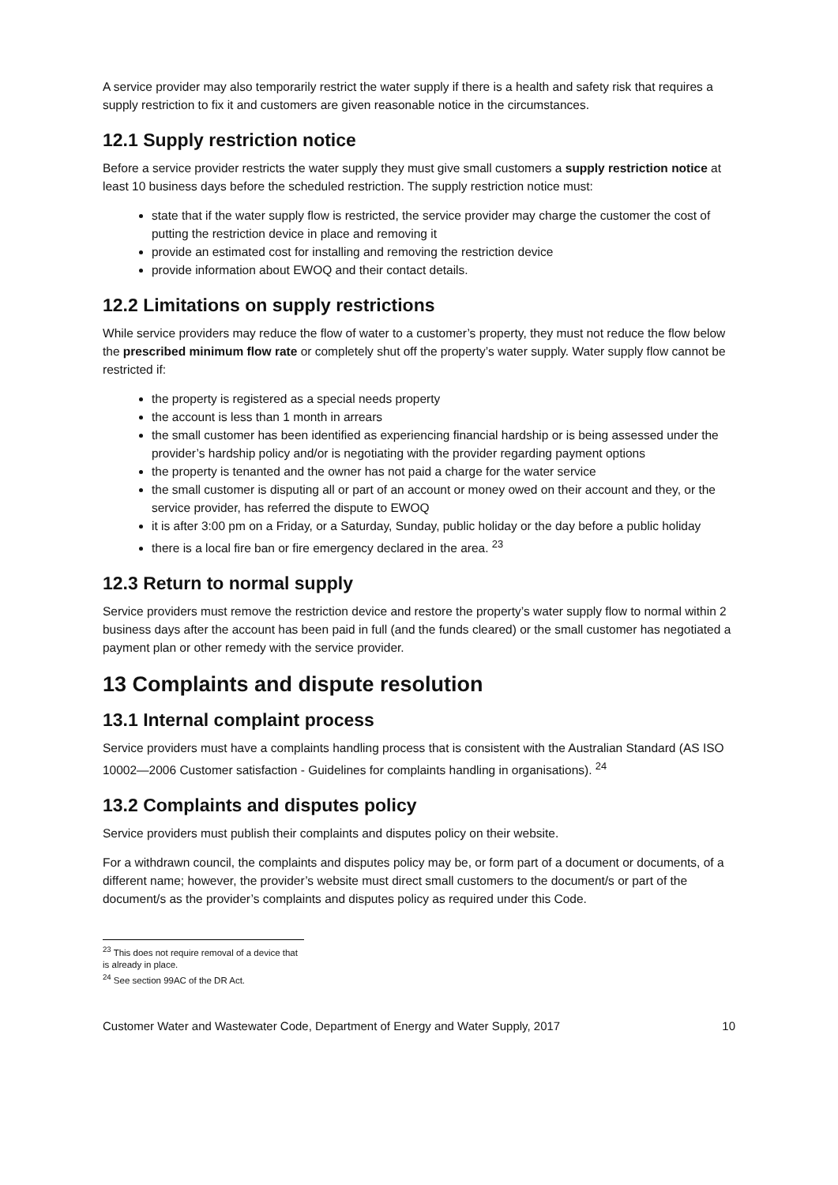A service provider may also temporarily restrict the water supply if there is a health and safety risk that requires a supply restriction to fix it and customers are given reasonable notice in the circumstances.
12.1 Supply restriction notice
Before a service provider restricts the water supply they must give small customers a supply restriction notice at least 10 business days before the scheduled restriction. The supply restriction notice must:
state that if the water supply flow is restricted, the service provider may charge the customer the cost of putting the restriction device in place and removing it
provide an estimated cost for installing and removing the restriction device
provide information about EWOQ and their contact details.
12.2 Limitations on supply restrictions
While service providers may reduce the flow of water to a customer’s property, they must not reduce the flow below the prescribed minimum flow rate or completely shut off the property’s water supply. Water supply flow cannot be restricted if:
the property is registered as a special needs property
the account is less than 1 month in arrears
the small customer has been identified as experiencing financial hardship or is being assessed under the provider’s hardship policy and/or is negotiating with the provider regarding payment options
the property is tenanted and the owner has not paid a charge for the water service
the small customer is disputing all or part of an account or money owed on their account and they, or the service provider, has referred the dispute to EWOQ
it is after 3:00 pm on a Friday, or a Saturday, Sunday, public holiday or the day before a public holiday
there is a local fire ban or fire emergency declared in the area. <sup>23</sup>
12.3 Return to normal supply
Service providers must remove the restriction device and restore the property’s water supply flow to normal within 2 business days after the account has been paid in full (and the funds cleared) or the small customer has negotiated a payment plan or other remedy with the service provider.
13 Complaints and dispute resolution
13.1 Internal complaint process
Service providers must have a complaints handling process that is consistent with the Australian Standard (AS ISO 10002—2006 Customer satisfaction - Guidelines for complaints handling in organisations). <sup>24</sup>
13.2 Complaints and disputes policy
Service providers must publish their complaints and disputes policy on their website.
For a withdrawn council, the complaints and disputes policy may be, or form part of a document or documents, of a different name; however, the provider’s website must direct small customers to the document/s or part of the document/s as the provider’s complaints and disputes policy as required under this Code.
<sup>23</sup> This does not require removal of a device that is already in place.
<sup>24</sup> See section 99AC of the DR Act.
Customer Water and Wastewater Code, Department of Energy and Water Supply, 2017 10